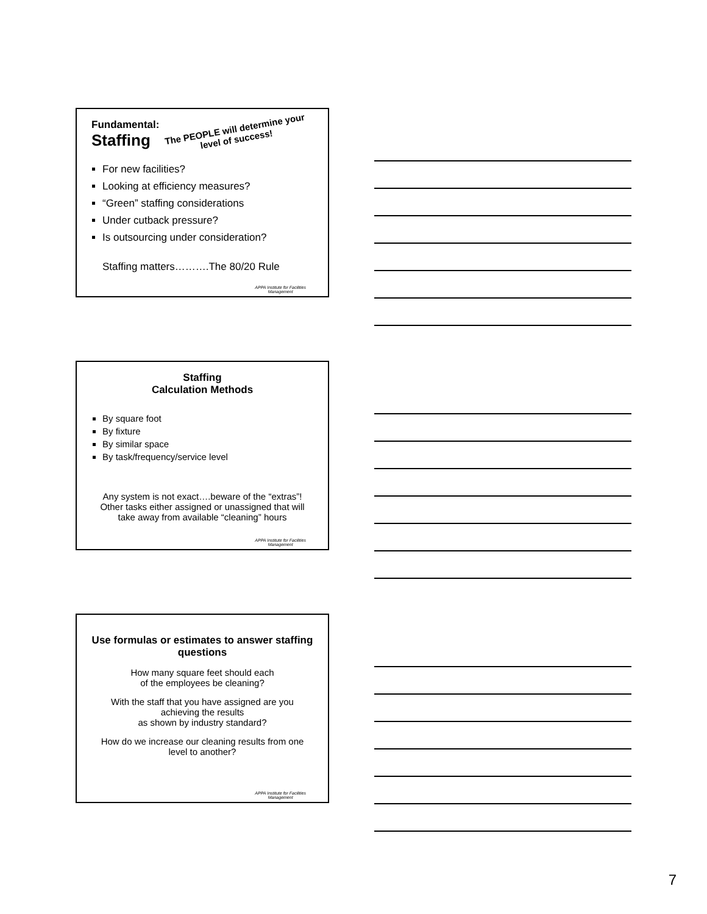Fundamental:
Staffing
The PEOPLE will determine your level of success!
For new facilities?
Looking at efficiency measures?
“Green” staffing considerations
Under cutback pressure?
Is outsourcing under consideration?
Staffing matters……….The 80/20 Rule
APPA Institute for Facilities
Management
Staffing
Calculation Methods
By square foot
By fixture
By similar space
By task/frequency/service level
Any system is not exact….beware of the “extras”! Other tasks either assigned or unassigned that will take away from available “cleaning” hours
APPA Institute for Facilities
Management
Use formulas or estimates to answer staffing questions
How many square feet should each
of the employees be cleaning?
With the staff that you have assigned are you achieving the results
as shown by industry standard?
How do we increase our cleaning results from one level to another?
APPA Institute for Facilities
Management
7